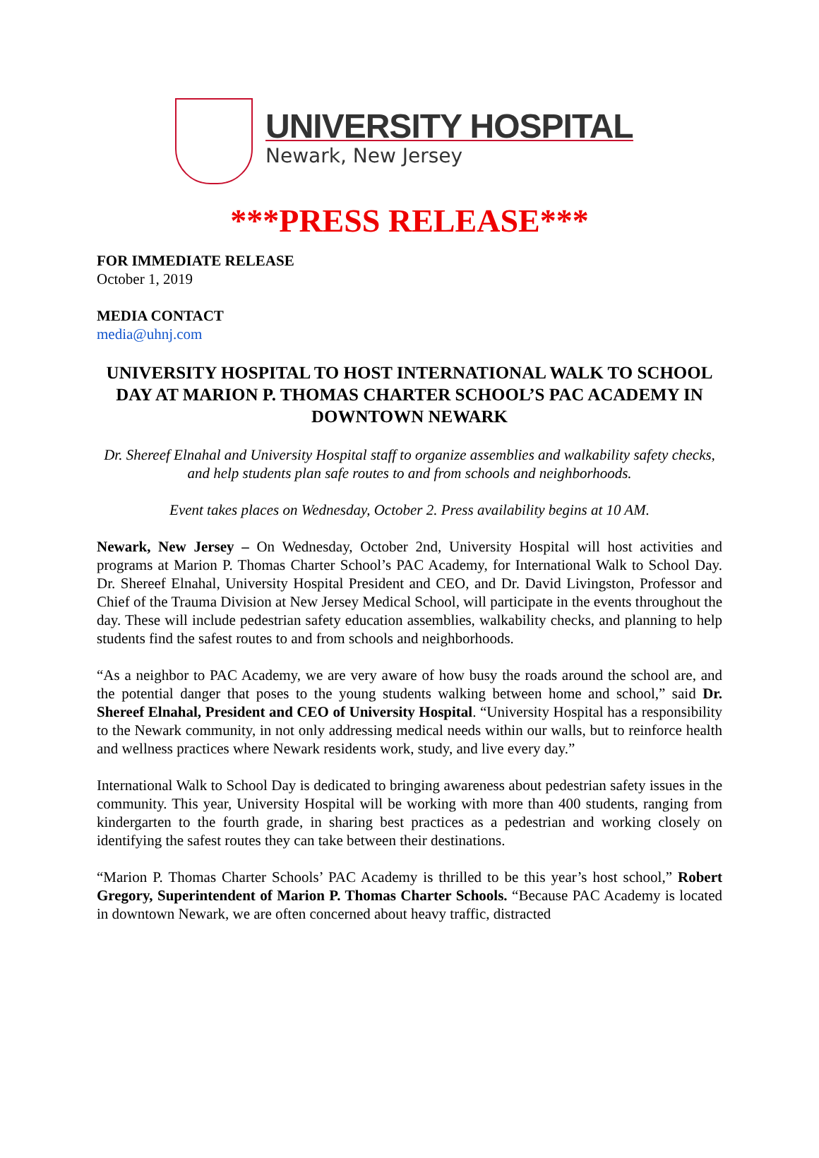UNIVERSITY HOSPITAL
Newark, New Jersey
***PRESS RELEASE***
FOR IMMEDIATE RELEASE
October 1, 2019
MEDIA CONTACT
media@uhnj.com
UNIVERSITY HOSPITAL TO HOST INTERNATIONAL WALK TO SCHOOL DAY AT MARION P. THOMAS CHARTER SCHOOL’S PAC ACADEMY IN DOWNTOWN NEWARK
Dr. Shereef Elnahal and University Hospital staff to organize assemblies and walkability safety checks, and help students plan safe routes to and from schools and neighborhoods.
Event takes places on Wednesday, October 2. Press availability begins at 10 AM.
Newark, New Jersey – On Wednesday, October 2nd, University Hospital will host activities and programs at Marion P. Thomas Charter School’s PAC Academy, for International Walk to School Day. Dr. Shereef Elnahal, University Hospital President and CEO, and Dr. David Livingston, Professor and Chief of the Trauma Division at New Jersey Medical School, will participate in the events throughout the day. These will include pedestrian safety education assemblies, walkability checks, and planning to help students find the safest routes to and from schools and neighborhoods.
“As a neighbor to PAC Academy, we are very aware of how busy the roads around the school are, and the potential danger that poses to the young students walking between home and school,” said Dr. Shereef Elnahal, President and CEO of University Hospital. “University Hospital has a responsibility to the Newark community, in not only addressing medical needs within our walls, but to reinforce health and wellness practices where Newark residents work, study, and live every day.”
International Walk to School Day is dedicated to bringing awareness about pedestrian safety issues in the community. This year, University Hospital will be working with more than 400 students, ranging from kindergarten to the fourth grade, in sharing best practices as a pedestrian and working closely on identifying the safest routes they can take between their destinations.
“Marion P. Thomas Charter Schools’ PAC Academy is thrilled to be this year’s host school,” Robert Gregory, Superintendent of Marion P. Thomas Charter Schools. “Because PAC Academy is located in downtown Newark, we are often concerned about heavy traffic, distracted